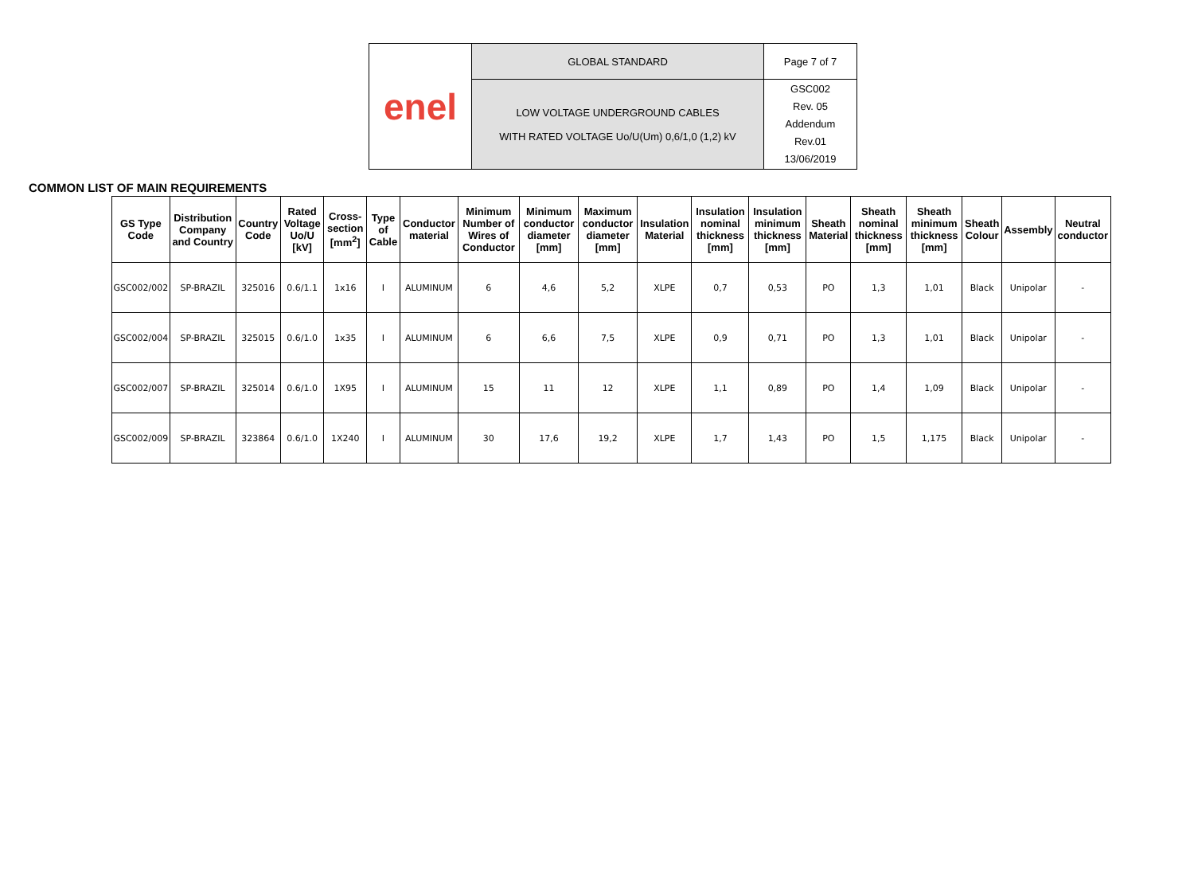| enel | GLOBAL STANDARD | Page 7 of 7 |
| | LOW VOLTAGE UNDERGROUND CABLES WITH RATED VOLTAGE Uo/U(Um) 0,6/1,0 (1,2) kV | GSC002 Rev. 05 Addendum Rev.01 13/06/2019 |
COMMON LIST OF MAIN REQUIREMENTS
| GS Type Code | Distribution Company and Country | Country Code | Rated Voltage Uo/U [kV] | Cross-section [mm<sup>2</sup>] | Type of Cable | Conductor material | Minimum Number of Wires of Conductor | Minimum conductor diameter [mm] | Maximum conductor diameter [mm] | Insulation Material | Insulation nominal thickness [mm] | Insulation minimum thickness [mm] | Sheath Material | Sheath nominal thickness [mm] | Sheath minimum thickness [mm] | Sheath Colour | Assembly | Neutral conductor |
| --- | --- | --- | --- | --- | --- | --- | --- | --- | --- | --- | --- | --- | --- | --- | --- | --- | --- | --- |
| GSC002/002 | SP-BRAZIL | 325016 | 0.6/1.1 | 1x16 | I | ALUMINUM | 6 | 4,6 | 5,2 | XLPE | 0,7 | 0,53 | PO | 1,3 | 1,01 | Black | Unipolar | - |
| GSC002/004 | SP-BRAZIL | 325015 | 0.6/1.0 | 1x35 | I | ALUMINUM | 6 | 6,6 | 7,5 | XLPE | 0,9 | 0,71 | PO | 1,3 | 1,01 | Black | Unipolar | - |
| GSC002/007 | SP-BRAZIL | 325014 | 0.6/1.0 | 1X95 | I | ALUMINUM | 15 | 11 | 12 | XLPE | 1,1 | 0,89 | PO | 1,4 | 1,09 | Black | Unipolar | - |
| GSC002/009 | SP-BRAZIL | 323864 | 0.6/1.0 | 1X240 | I | ALUMINUM | 30 | 17,6 | 19,2 | XLPE | 1,7 | 1,43 | PO | 1,5 | 1,175 | Black | Unipolar | - |